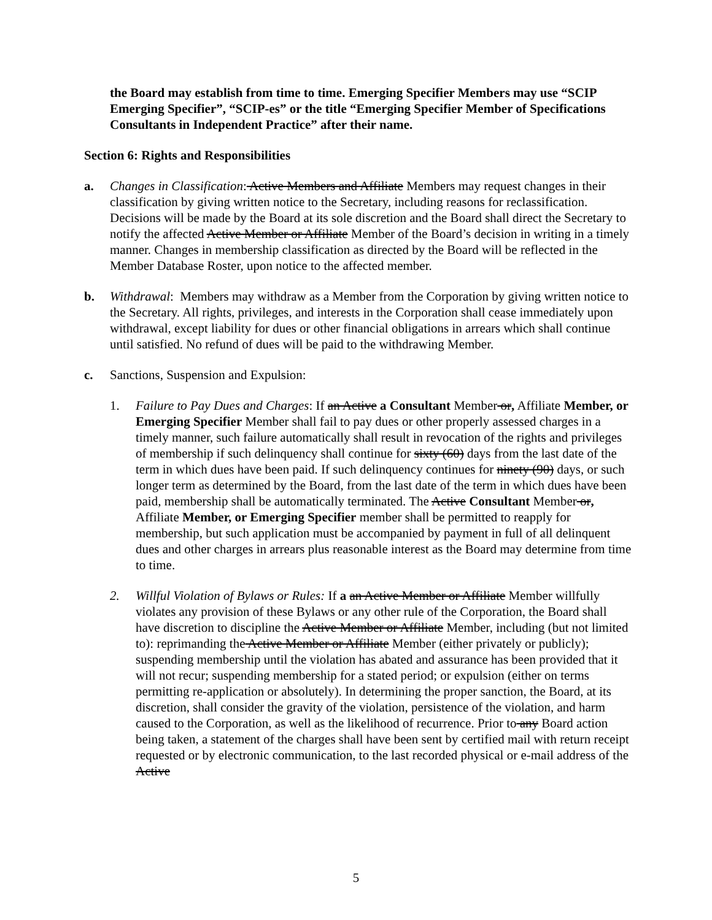the Board may establish from time to time. Emerging Specifier Members may use “SCIP Emerging Specifier”, “SCIP-es” or the title “Emerging Specifier Member of Specifications Consultants in Independent Practice” after their name.
Section 6: Rights and Responsibilities
a. Changes in Classification: Active Members and Affiliate Members may request changes in their classification by giving written notice to the Secretary, including reasons for reclassification. Decisions will be made by the Board at its sole discretion and the Board shall direct the Secretary to notify the affected Active Member or Affiliate Member of the Board’s decision in writing in a timely manner. Changes in membership classification as directed by the Board will be reflected in the Member Database Roster, upon notice to the affected member.
b. Withdrawal: Members may withdraw as a Member from the Corporation by giving written notice to the Secretary. All rights, privileges, and interests in the Corporation shall cease immediately upon withdrawal, except liability for dues or other financial obligations in arrears which shall continue until satisfied. No refund of dues will be paid to the withdrawing Member.
c. Sanctions, Suspension and Expulsion:
1. Failure to Pay Dues and Charges: If an Active a Consultant Member or, Affiliate Member, or Emerging Specifier Member shall fail to pay dues or other properly assessed charges in a timely manner, such failure automatically shall result in revocation of the rights and privileges of membership if such delinquency shall continue for sixty (60) days from the last date of the term in which dues have been paid. If such delinquency continues for ninety (90) days, or such longer term as determined by the Board, from the last date of the term in which dues have been paid, membership shall be automatically terminated. The Active Consultant Member or, Affiliate Member, or Emerging Specifier member shall be permitted to reapply for membership, but such application must be accompanied by payment in full of all delinquent dues and other charges in arrears plus reasonable interest as the Board may determine from time to time.
2. Willful Violation of Bylaws or Rules: If a an Active Member or Affiliate Member willfully violates any provision of these Bylaws or any other rule of the Corporation, the Board shall have discretion to discipline the Active Member or Affiliate Member, including (but not limited to): reprimanding the Active Member or Affiliate Member (either privately or publicly); suspending membership until the violation has abated and assurance has been provided that it will not recur; suspending membership for a stated period; or expulsion (either on terms permitting re-application or absolutely). In determining the proper sanction, the Board, at its discretion, shall consider the gravity of the violation, persistence of the violation, and harm caused to the Corporation, as well as the likelihood of recurrence. Prior to any Board action being taken, a statement of the charges shall have been sent by certified mail with return receipt requested or by electronic communication, to the last recorded physical or e-mail address of the Active
5